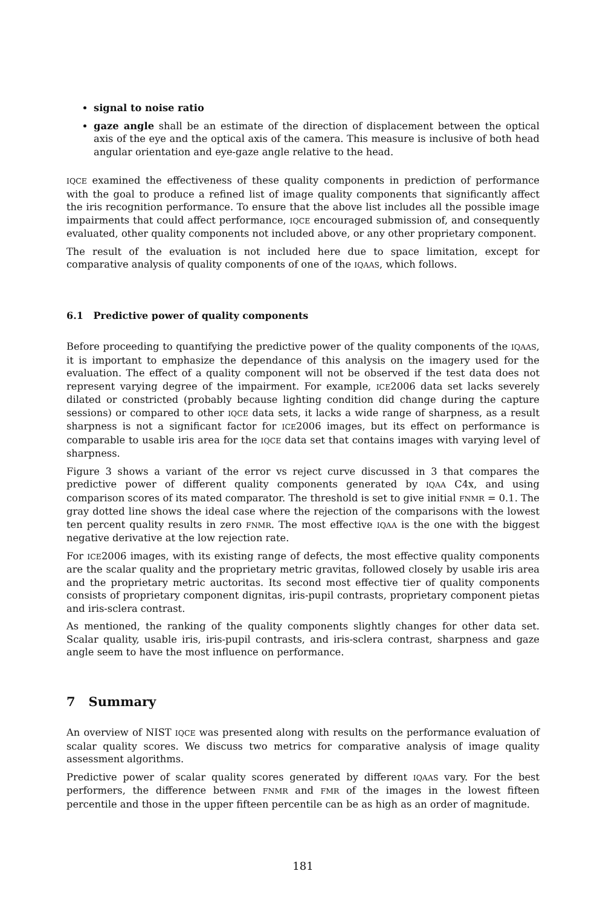signal to noise ratio
gaze angle shall be an estimate of the direction of displacement between the optical axis of the eye and the optical axis of the camera. This measure is inclusive of both head angular orientation and eye-gaze angle relative to the head.
IQCE examined the effectiveness of these quality components in prediction of performance with the goal to produce a refined list of image quality components that significantly affect the iris recognition performance. To ensure that the above list includes all the possible image impairments that could affect performance, IQCE encouraged submission of, and consequently evaluated, other quality components not included above, or any other proprietary component.
The result of the evaluation is not included here due to space limitation, except for comparative analysis of quality components of one of the IQAAS, which follows.
6.1 Predictive power of quality components
Before proceeding to quantifying the predictive power of the quality components of the IQAAS, it is important to emphasize the dependance of this analysis on the imagery used for the evaluation. The effect of a quality component will not be observed if the test data does not represent varying degree of the impairment. For example, ICE2006 data set lacks severely dilated or constricted (probably because lighting condition did change during the capture sessions) or compared to other IQCE data sets, it lacks a wide range of sharpness, as a result sharpness is not a significant factor for ICE2006 images, but its effect on performance is comparable to usable iris area for the IQCE data set that contains images with varying level of sharpness.
Figure 3 shows a variant of the error vs reject curve discussed in 3 that compares the predictive power of different quality components generated by IQAA C4x, and using comparison scores of its mated comparator. The threshold is set to give initial FNMR = 0.1. The gray dotted line shows the ideal case where the rejection of the comparisons with the lowest ten percent quality results in zero FNMR. The most effective IQAA is the one with the biggest negative derivative at the low rejection rate.
For ICE2006 images, with its existing range of defects, the most effective quality components are the scalar quality and the proprietary metric gravitas, followed closely by usable iris area and the proprietary metric auctoritas. Its second most effective tier of quality components consists of proprietary component dignitas, iris-pupil contrasts, proprietary component pietas and iris-sclera contrast.
As mentioned, the ranking of the quality components slightly changes for other data set. Scalar quality, usable iris, iris-pupil contrasts, and iris-sclera contrast, sharpness and gaze angle seem to have the most influence on performance.
7 Summary
An overview of NIST IQCE was presented along with results on the performance evaluation of scalar quality scores. We discuss two metrics for comparative analysis of image quality assessment algorithms.
Predictive power of scalar quality scores generated by different IQAAS vary. For the best performers, the difference between FNMR and FMR of the images in the lowest fifteen percentile and those in the upper fifteen percentile can be as high as an order of magnitude.
181